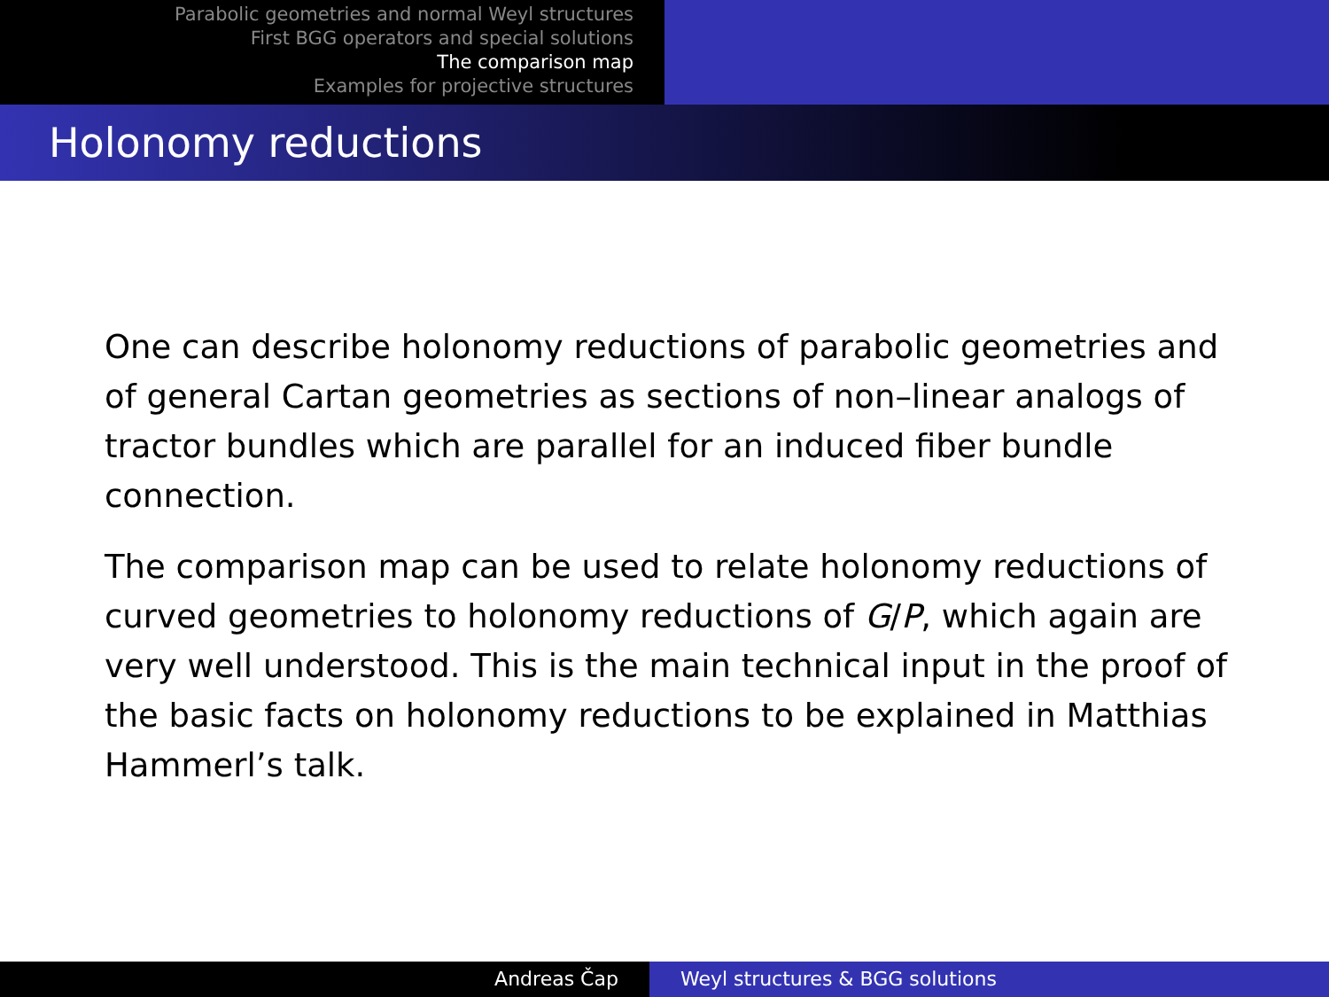Parabolic geometries and normal Weyl structures
First BGG operators and special solutions
The comparison map
Examples for projective structures
Holonomy reductions
One can describe holonomy reductions of parabolic geometries and of general Cartan geometries as sections of non–linear analogs of tractor bundles which are parallel for an induced fiber bundle connection.
The comparison map can be used to relate holonomy reductions of curved geometries to holonomy reductions of G/P, which again are very well understood. This is the main technical input in the proof of the basic facts on holonomy reductions to be explained in Matthias Hammerl’s talk.
Andreas Čap Weyl structures & BGG solutions